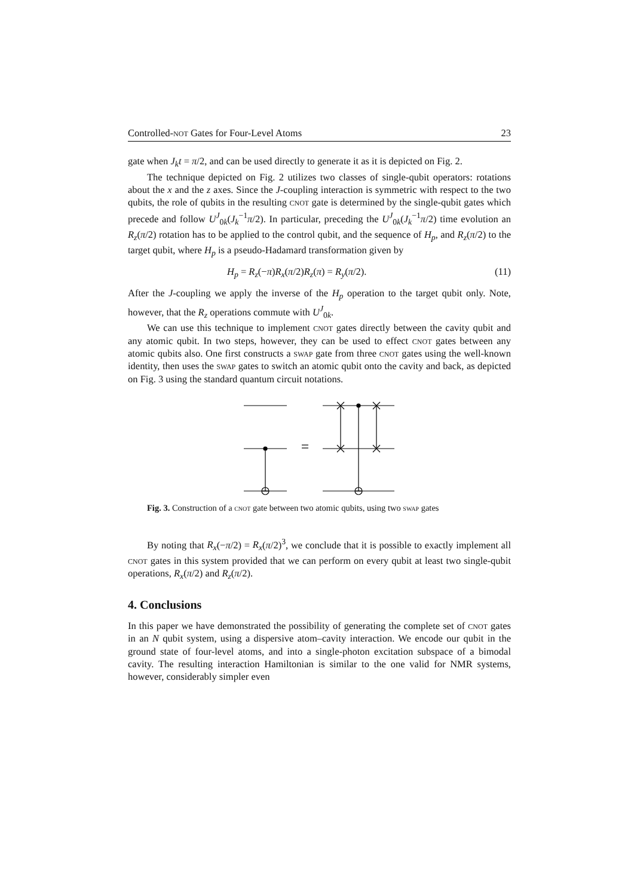Controlled-not Gates for Four-Level Atoms 23
gate when J<sub>k</sub>t = π/2, and can be used directly to generate it as it is depicted on Fig. 2.
The technique depicted on Fig. 2 utilizes two classes of single-qubit operators: rotations about the x and the z axes. Since the J-coupling interaction is symmetric with respect to the two qubits, the role of qubits in the resulting cnot gate is determined by the single-qubit gates which precede and follow U<sup>J</sup><sub>0k</sub>(J<sub>k</sub><sup>−1</sup>π/2). In particular, preceding the U<sup>J</sup><sub>0k</sub>(J<sub>k</sub><sup>−1</sup>π/2) time evolution an R<sub>z</sub>(π/2) rotation has to be applied to the control qubit, and the sequence of H<sub>p</sub>, and R<sub>z</sub>(π/2) to the target qubit, where H<sub>p</sub> is a pseudo-Hadamard transformation given by
H<sub>p</sub> = R<sub>z</sub>(−π)R<sub>x</sub>(π/2)R<sub>z</sub>(π) = R<sub>y</sub>(π/2). (11)
After the J-coupling we apply the inverse of the H<sub>p</sub> operation to the target qubit only. Note, however, that the R<sub>z</sub> operations commute with U<sup>J</sup><sub>0k</sub>.
We can use this technique to implement cnot gates directly between the cavity qubit and any atomic qubit. In two steps, however, they can be used to effect cnot gates between any atomic qubits also. One first constructs a swap gate from three cnot gates using the well-known identity, then uses the swap gates to switch an atomic qubit onto the cavity and back, as depicted on Fig. 3 using the standard quantum circuit notations.
Fig. 3. Construction of a cnot gate between two atomic qubits, using two swap gates
By noting that R<sub>x</sub>(−π/2) = R<sub>x</sub>(π/2)<sup>3</sup>, we conclude that it is possible to exactly implement all cnot gates in this system provided that we can perform on every qubit at least two single-qubit operations, R<sub>x</sub>(π/2) and R<sub>z</sub>(π/2).
4. Conclusions
In this paper we have demonstrated the possibility of generating the complete set of cnot gates in an N qubit system, using a dispersive atom–cavity interaction. We encode our qubit in the ground state of four-level atoms, and into a single-photon excitation subspace of a bimodal cavity. The resulting interaction Hamiltonian is similar to the one valid for NMR systems, however, considerably simpler even